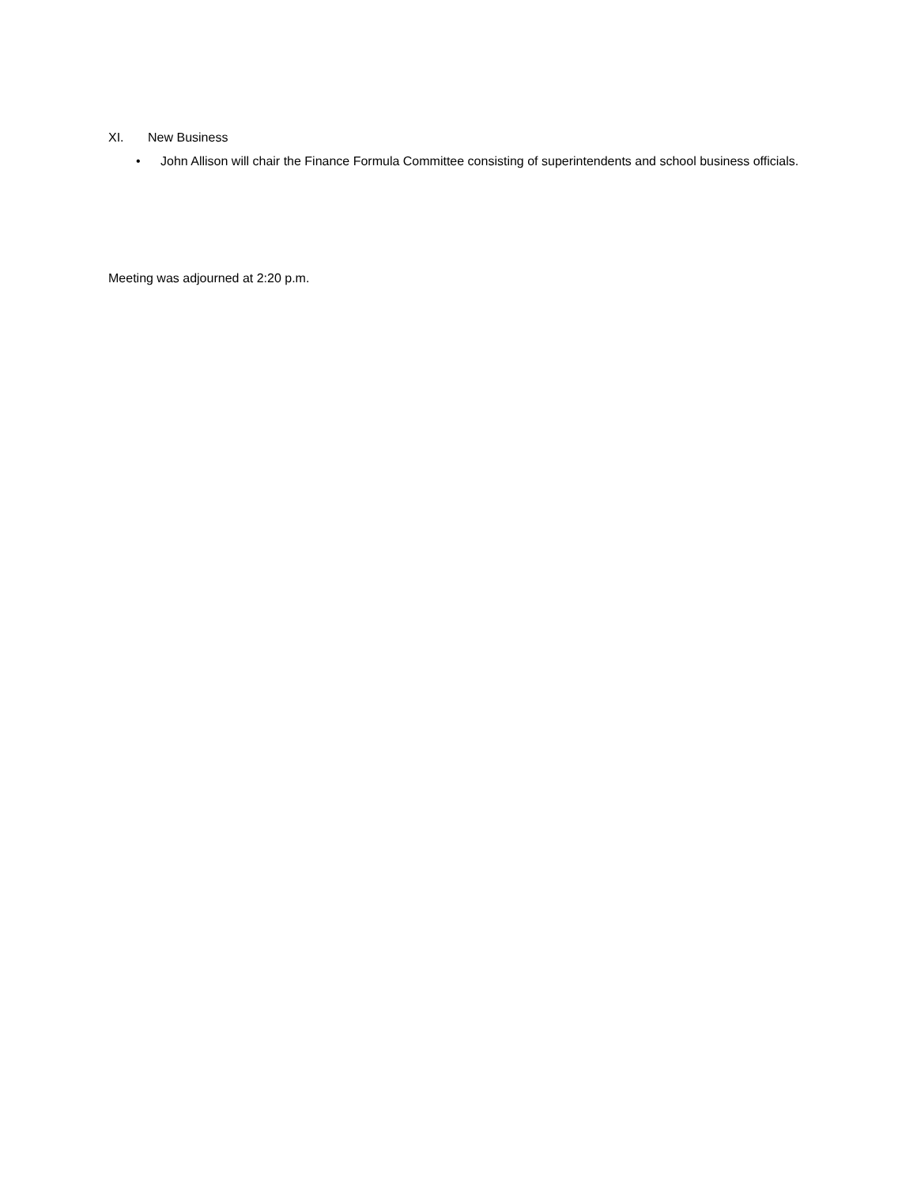XI. New Business
• John Allison will chair the Finance Formula Committee consisting of superintendents and school business officials.
Meeting was adjourned at 2:20 p.m.